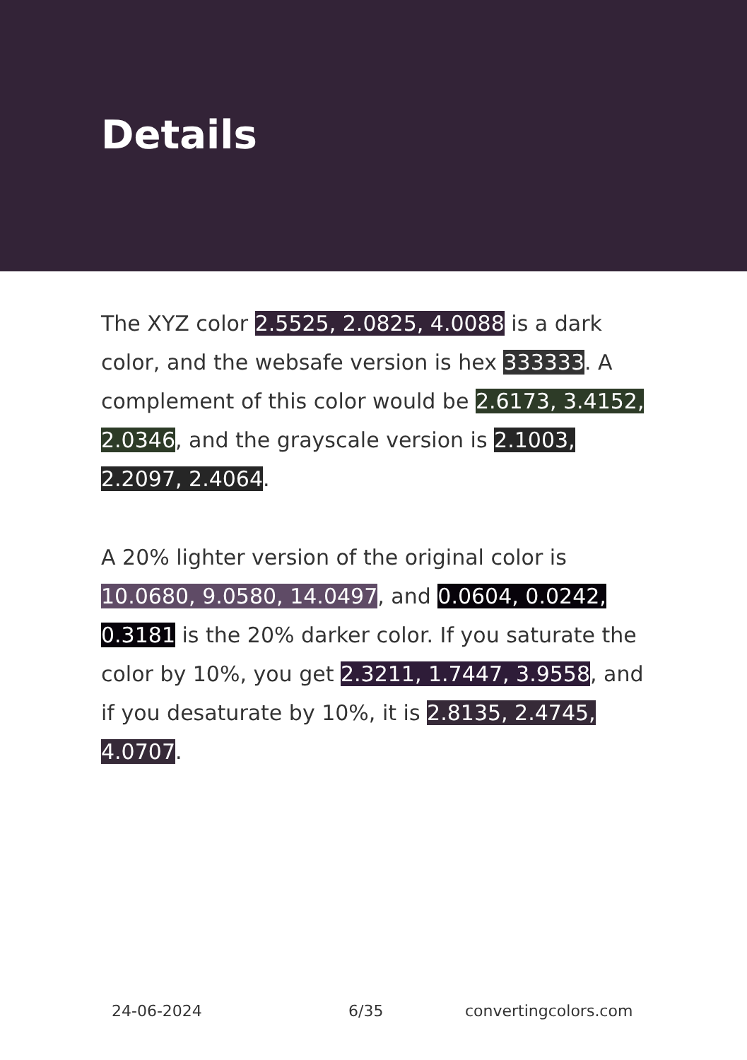Details
The XYZ color 2.5525, 2.0825, 4.0088 is a dark color, and the websafe version is hex 333333. A complement of this color would be 2.6173, 3.4152, 2.0346, and the grayscale version is 2.1003, 2.2097, 2.4064.
A 20% lighter version of the original color is 10.0680, 9.0580, 14.0497, and 0.0604, 0.0242, 0.3181 is the 20% darker color. If you saturate the color by 10%, you get 2.3211, 1.7447, 3.9558, and if you desaturate by 10%, it is 2.8135, 2.4745, 4.0707.
24-06-2024 6/35 convertingcolors.com